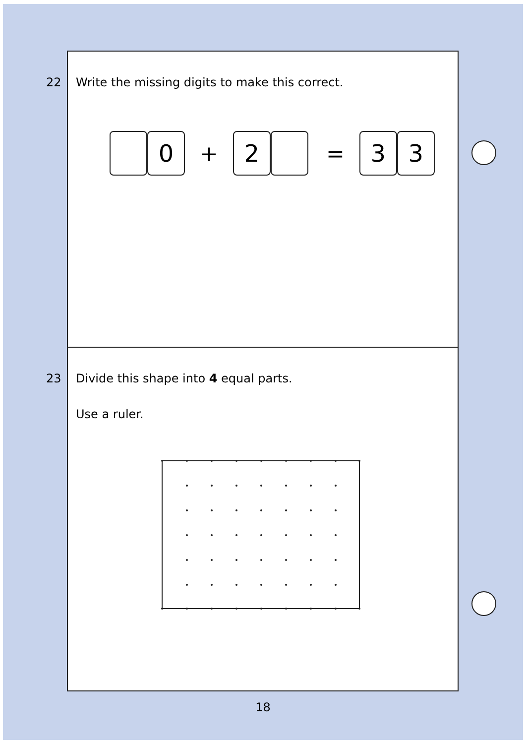22
Write the missing digits to make this correct.
0 + 2 = 3 3
23
Divide this shape into 4 equal parts.
Use a ruler.
18